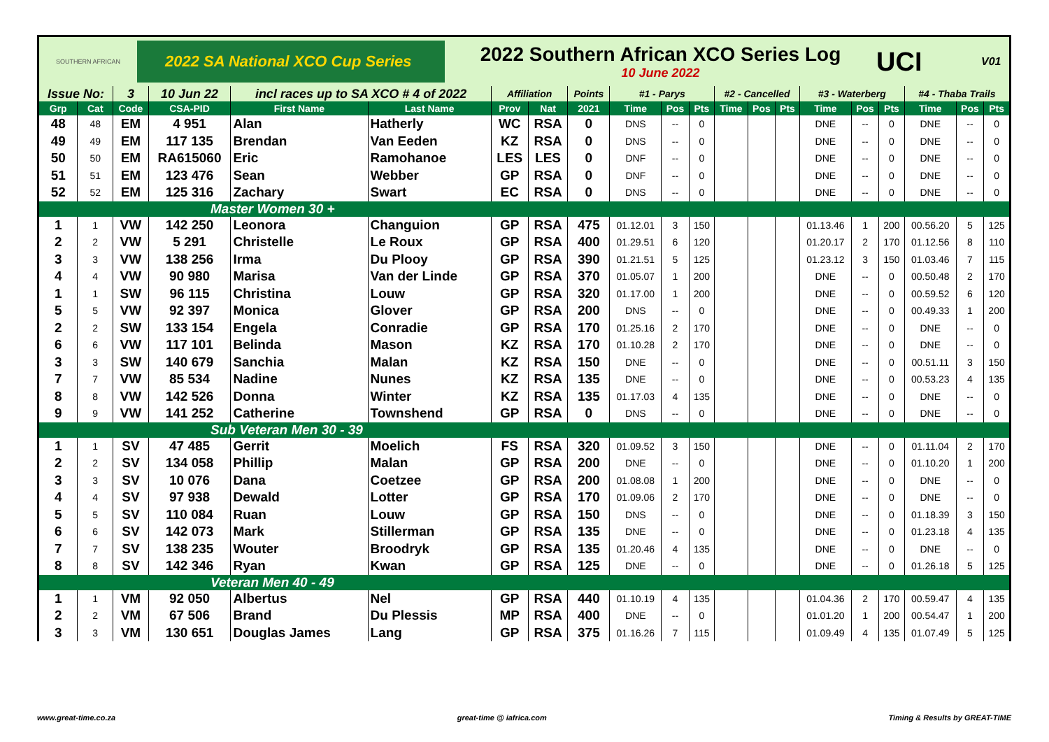SOUTHERN AFRICAN
2022 SA National XCO Cup Series
2022 Southern African XCO Series Log
10 June 2022
UCI
V01
| Issue No: | | 3 | 10 Jun 22 | incl races up to SA XCO # 4 of 2022 | | Affiliation | | Points | #1 - Parys | | | #2 - Cancelled | | | #3 - Waterberg | | | #4 - Thaba Trails | | |
| Grp | Cat | Code | CSA-PID | First Name | Last Name | Prov | Nat | 2021 | Time | Pos | Pts | Time | Pos | Pts | Time | Pos | Pts | Time | Pos | Pts |
| 48 | 48 | EM | 4 951 | Alan | Hatherly | WC | RSA | 0 | DNS | -- | 0 | | | | DNE | -- | 0 | DNE | -- | 0 |
| 49 | 49 | EM | 117 135 | Brendan | Van Eeden | KZ | RSA | 0 | DNS | -- | 0 | | | | DNE | -- | 0 | DNE | -- | 0 |
| 50 | 50 | EM | RA615060 | Eric | Ramohanoe | LES | LES | 0 | DNF | -- | 0 | | | | DNE | -- | 0 | DNE | -- | 0 |
| 51 | 51 | EM | 123 476 | Sean | Webber | GP | RSA | 0 | DNF | -- | 0 | | | | DNE | -- | 0 | DNE | -- | 0 |
| 52 | 52 | EM | 125 316 | Zachary | Swart | EC | RSA | 0 | DNS | -- | 0 | | | | DNE | -- | 0 | DNE | -- | 0 |
| Master Women 30 + | | | | | | | | | | | | | | | | | | | | |
| 1 | 1 | VW | 142 250 | Leonora | Changuion | GP | RSA | 475 | 01.12.01 | 3 | 150 | | | | 01.13.46 | 1 | 200 | 00.56.20 | 5 | 125 |
| 2 | 2 | VW | 5 291 | Christelle | Le Roux | GP | RSA | 400 | 01.29.51 | 6 | 120 | | | | 01.20.17 | 2 | 170 | 01.12.56 | 8 | 110 |
| 3 | 3 | VW | 138 256 | Irma | Du Plooy | GP | RSA | 390 | 01.21.51 | 5 | 125 | | | | 01.23.12 | 3 | 150 | 01.03.46 | 7 | 115 |
| 4 | 4 | VW | 90 980 | Marisa | Van der Linde | GP | RSA | 370 | 01.05.07 | 1 | 200 | | | | DNE | -- | 0 | 00.50.48 | 2 | 170 |
| 1 | 1 | SW | 96 115 | Christina | Louw | GP | RSA | 320 | 01.17.00 | 1 | 200 | | | | DNE | -- | 0 | 00.59.52 | 6 | 120 |
| 5 | 5 | VW | 92 397 | Monica | Glover | GP | RSA | 200 | DNS | -- | 0 | | | | DNE | -- | 0 | 00.49.33 | 1 | 200 |
| 2 | 2 | SW | 133 154 | Engela | Conradie | GP | RSA | 170 | 01.25.16 | 2 | 170 | | | | DNE | -- | 0 | DNE | -- | 0 |
| 6 | 6 | VW | 117 101 | Belinda | Mason | KZ | RSA | 170 | 01.10.28 | 2 | 170 | | | | DNE | -- | 0 | DNE | -- | 0 |
| 3 | 3 | SW | 140 679 | Sanchia | Malan | KZ | RSA | 150 | DNE | -- | 0 | | | | DNE | -- | 0 | 00.51.11 | 3 | 150 |
| 7 | 7 | VW | 85 534 | Nadine | Nunes | KZ | RSA | 135 | DNE | -- | 0 | | | | DNE | -- | 0 | 00.53.23 | 4 | 135 |
| 8 | 8 | VW | 142 526 | Donna | Winter | KZ | RSA | 135 | 01.17.03 | 4 | 135 | | | | DNE | -- | 0 | DNE | -- | 0 |
| 9 | 9 | VW | 141 252 | Catherine | Townshend | GP | RSA | 0 | DNS | -- | 0 | | | | DNE | -- | 0 | DNE | -- | 0 |
| Sub Veteran Men 30 - 39 | | | | | | | | | | | | | | | | | | | | |
| 1 | 1 | SV | 47 485 | Gerrit | Moelich | FS | RSA | 320 | 01.09.52 | 3 | 150 | | | | DNE | -- | 0 | 01.11.04 | 2 | 170 |
| 2 | 2 | SV | 134 058 | Phillip | Malan | GP | RSA | 200 | DNE | -- | 0 | | | | DNE | -- | 0 | 01.10.20 | 1 | 200 |
| 3 | 3 | SV | 10 076 | Dana | Coetzee | GP | RSA | 200 | 01.08.08 | 1 | 200 | | | | DNE | -- | 0 | DNE | -- | 0 |
| 4 | 4 | SV | 97 938 | Dewald | Lotter | GP | RSA | 170 | 01.09.06 | 2 | 170 | | | | DNE | -- | 0 | DNE | -- | 0 |
| 5 | 5 | SV | 110 084 | Ruan | Louw | GP | RSA | 150 | DNS | -- | 0 | | | | DNE | -- | 0 | 01.18.39 | 3 | 150 |
| 6 | 6 | SV | 142 073 | Mark | Stillerman | GP | RSA | 135 | DNE | -- | 0 | | | | DNE | -- | 0 | 01.23.18 | 4 | 135 |
| 7 | 7 | SV | 138 235 | Wouter | Broodryk | GP | RSA | 135 | 01.20.46 | 4 | 135 | | | | DNE | -- | 0 | DNE | -- | 0 |
| 8 | 8 | SV | 142 346 | Ryan | Kwan | GP | RSA | 125 | DNE | -- | 0 | | | | DNE | -- | 0 | 01.26.18 | 5 | 125 |
| Veteran Men 40 - 49 | | | | | | | | | | | | | | | | | | | | |
| 1 | 1 | VM | 92 050 | Albertus | Nel | GP | RSA | 440 | 01.10.19 | 4 | 135 | | | | 01.04.36 | 2 | 170 | 00.59.47 | 4 | 135 |
| 2 | 2 | VM | 67 506 | Brand | Du Plessis | MP | RSA | 400 | DNE | -- | 0 | | | | 01.01.20 | 1 | 200 | 00.54.47 | 1 | 200 |
| 3 | 3 | VM | 130 651 | Douglas James | Lang | GP | RSA | 375 | 01.16.26 | 7 | 115 | | | | 01.09.49 | 4 | 135 | 01.07.49 | 5 | 125 |
www.great-time.co.za great-time @ iafrica.com Timing & Results by GREAT-TIME